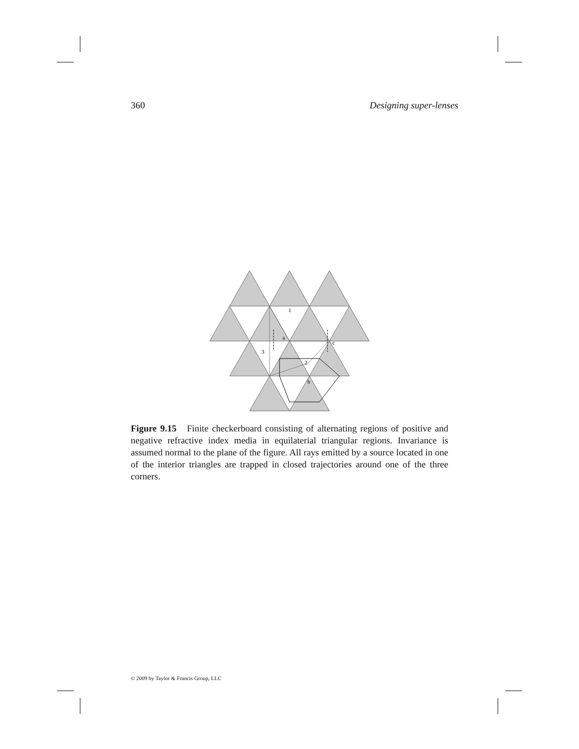360 Designing super-lenses
1
a
3
c
2
b
Figure 9.15 Finite checkerboard consisting of alternating regions of positive and negative refractive index media in equilaterial triangular regions. Invariance is assumed normal to the plane of the figure. All rays emitted by a source located in one of the interior triangles are trapped in closed trajectories around one of the three corners.
© 2009 by Taylor & Francis Group, LLC